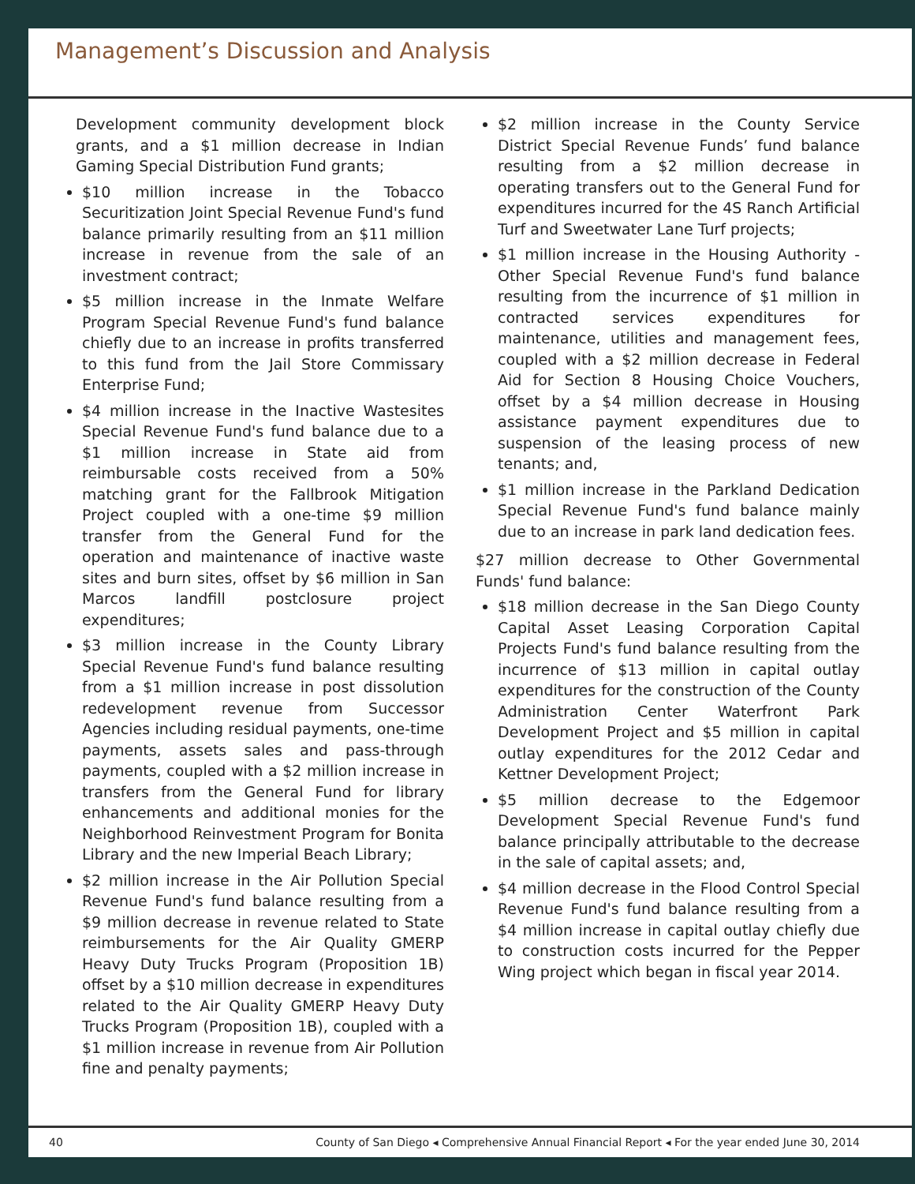Management’s Discussion and Analysis
Development community development block grants, and a $1 million decrease in Indian Gaming Special Distribution Fund grants;
$10 million increase in the Tobacco Securitization Joint Special Revenue Fund's fund balance primarily resulting from an $11 million increase in revenue from the sale of an investment contract;
$5 million increase in the Inmate Welfare Program Special Revenue Fund's fund balance chiefly due to an increase in profits transferred to this fund from the Jail Store Commissary Enterprise Fund;
$4 million increase in the Inactive Wastesites Special Revenue Fund's fund balance due to a $1 million increase in State aid from reimbursable costs received from a 50% matching grant for the Fallbrook Mitigation Project coupled with a one-time $9 million transfer from the General Fund for the operation and maintenance of inactive waste sites and burn sites, offset by $6 million in San Marcos landfill postclosure project expenditures;
$3 million increase in the County Library Special Revenue Fund's fund balance resulting from a $1 million increase in post dissolution redevelopment revenue from Successor Agencies including residual payments, one-time payments, assets sales and pass-through payments, coupled with a $2 million increase in transfers from the General Fund for library enhancements and additional monies for the Neighborhood Reinvestment Program for Bonita Library and the new Imperial Beach Library;
$2 million increase in the Air Pollution Special Revenue Fund's fund balance resulting from a $9 million decrease in revenue related to State reimbursements for the Air Quality GMERP Heavy Duty Trucks Program (Proposition 1B) offset by a $10 million decrease in expenditures related to the Air Quality GMERP Heavy Duty Trucks Program (Proposition 1B), coupled with a $1 million increase in revenue from Air Pollution fine and penalty payments;
$2 million increase in the County Service District Special Revenue Funds’ fund balance resulting from a $2 million decrease in operating transfers out to the General Fund for expenditures incurred for the 4S Ranch Artificial Turf and Sweetwater Lane Turf projects;
$1 million increase in the Housing Authority - Other Special Revenue Fund's fund balance resulting from the incurrence of $1 million in contracted services expenditures for maintenance, utilities and management fees, coupled with a $2 million decrease in Federal Aid for Section 8 Housing Choice Vouchers, offset by a $4 million decrease in Housing assistance payment expenditures due to suspension of the leasing process of new tenants; and,
$1 million increase in the Parkland Dedication Special Revenue Fund's fund balance mainly due to an increase in park land dedication fees.
$27 million decrease to Other Governmental Funds' fund balance:
$18 million decrease in the San Diego County Capital Asset Leasing Corporation Capital Projects Fund's fund balance resulting from the incurrence of $13 million in capital outlay expenditures for the construction of the County Administration Center Waterfront Park Development Project and $5 million in capital outlay expenditures for the 2012 Cedar and Kettner Development Project;
$5 million decrease to the Edgemoor Development Special Revenue Fund's fund balance principally attributable to the decrease in the sale of capital assets; and,
$4 million decrease in the Flood Control Special Revenue Fund's fund balance resulting from a $4 million increase in capital outlay chiefly due to construction costs incurred for the Pepper Wing project which began in fiscal year 2014.
40 County of San Diego ◂ Comprehensive Annual Financial Report ◂ For the year ended June 30, 2014